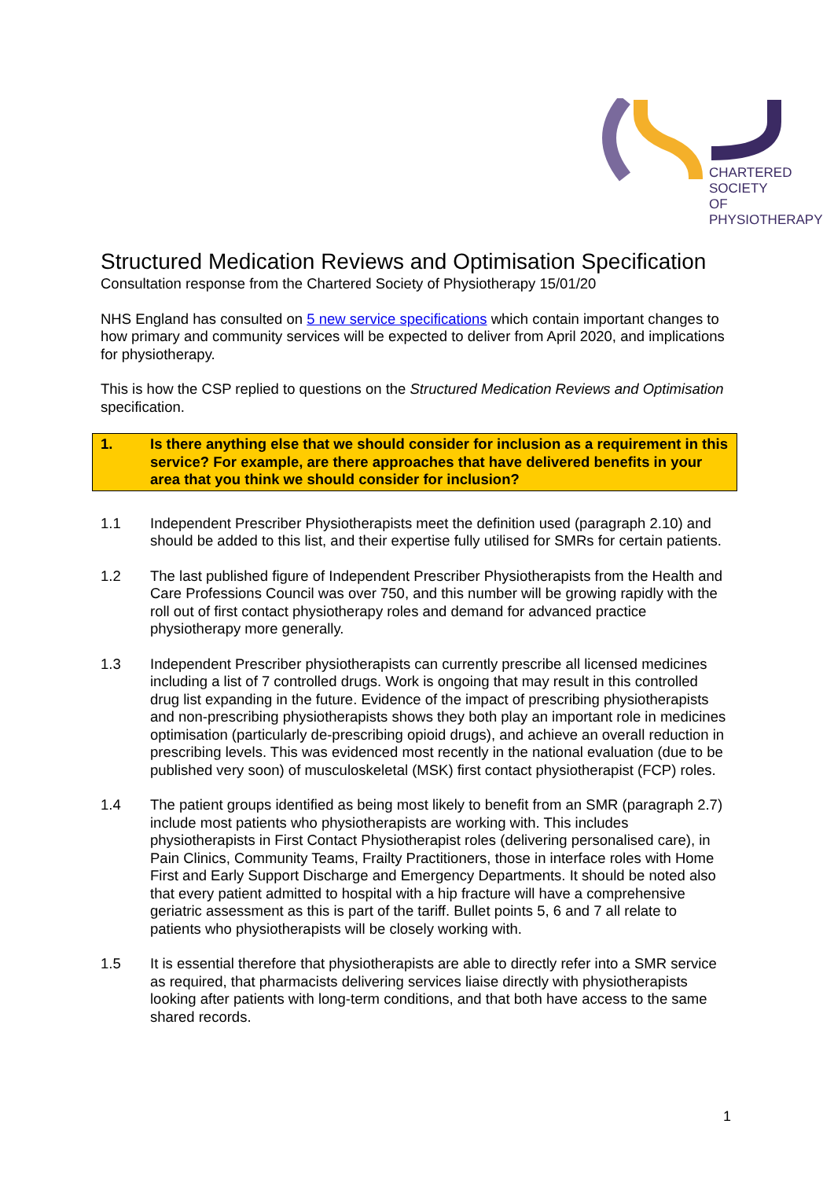CHARTERED
SOCIETY
OF
PHYSIOTHERAPY
Structured Medication Reviews and Optimisation Specification
Consultation response from the Chartered Society of Physiotherapy 15/01/20
NHS England has consulted on 5 new service specifications which contain important changes to how primary and community services will be expected to deliver from April 2020, and implications for physiotherapy.
This is how the CSP replied to questions on the Structured Medication Reviews and Optimisation specification.
1. Is there anything else that we should consider for inclusion as a requirement in this service? For example, are there approaches that have delivered benefits in your area that you think we should consider for inclusion?
1.1 Independent Prescriber Physiotherapists meet the definition used (paragraph 2.10) and should be added to this list, and their expertise fully utilised for SMRs for certain patients.
1.2 The last published figure of Independent Prescriber Physiotherapists from the Health and Care Professions Council was over 750, and this number will be growing rapidly with the roll out of first contact physiotherapy roles and demand for advanced practice physiotherapy more generally.
1.3 Independent Prescriber physiotherapists can currently prescribe all licensed medicines including a list of 7 controlled drugs. Work is ongoing that may result in this controlled drug list expanding in the future. Evidence of the impact of prescribing physiotherapists and non-prescribing physiotherapists shows they both play an important role in medicines optimisation (particularly de-prescribing opioid drugs), and achieve an overall reduction in prescribing levels. This was evidenced most recently in the national evaluation (due to be published very soon) of musculoskeletal (MSK) first contact physiotherapist (FCP) roles.
1.4 The patient groups identified as being most likely to benefit from an SMR (paragraph 2.7) include most patients who physiotherapists are working with. This includes physiotherapists in First Contact Physiotherapist roles (delivering personalised care), in Pain Clinics, Community Teams, Frailty Practitioners, those in interface roles with Home First and Early Support Discharge and Emergency Departments. It should be noted also that every patient admitted to hospital with a hip fracture will have a comprehensive geriatric assessment as this is part of the tariff. Bullet points 5, 6 and 7 all relate to patients who physiotherapists will be closely working with.
1.5 It is essential therefore that physiotherapists are able to directly refer into a SMR service as required, that pharmacists delivering services liaise directly with physiotherapists looking after patients with long-term conditions, and that both have access to the same shared records.
1